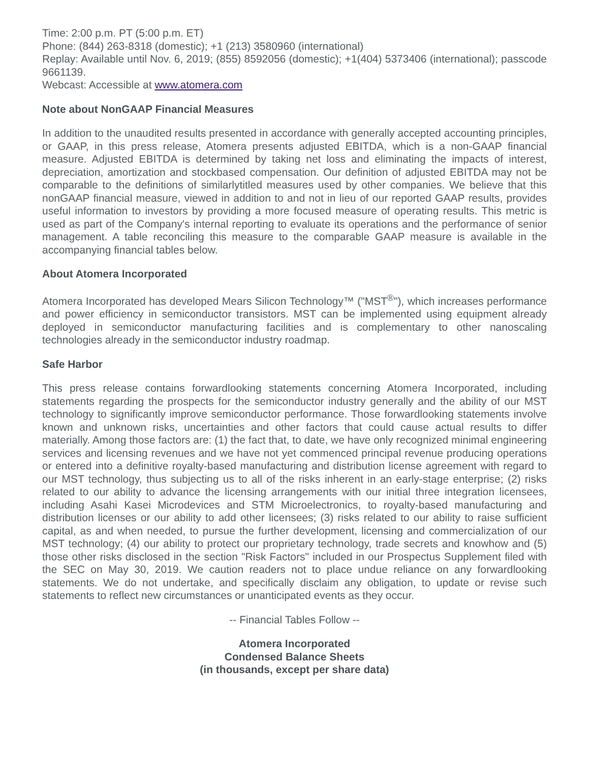Time: 2:00 p.m. PT (5:00 p.m. ET)
Phone: (844) 263-8318 (domestic); +1 (213) 3580960 (international)
Replay: Available until Nov. 6, 2019; (855) 8592056 (domestic); +1(404) 5373406 (international); passcode 9661139.
Webcast: Accessible at www.atomera.com
Note about NonGAAP Financial Measures
In addition to the unaudited results presented in accordance with generally accepted accounting principles, or GAAP, in this press release, Atomera presents adjusted EBITDA, which is a non-GAAP financial measure. Adjusted EBITDA is determined by taking net loss and eliminating the impacts of interest, depreciation, amortization and stockbased compensation. Our definition of adjusted EBITDA may not be comparable to the definitions of similarlytitled measures used by other companies. We believe that this nonGAAP financial measure, viewed in addition to and not in lieu of our reported GAAP results, provides useful information to investors by providing a more focused measure of operating results. This metric is used as part of the Company's internal reporting to evaluate its operations and the performance of senior management. A table reconciling this measure to the comparable GAAP measure is available in the accompanying financial tables below.
About Atomera Incorporated
Atomera Incorporated has developed Mears Silicon Technology™ ("MST<sup>®</sup>"), which increases performance and power efficiency in semiconductor transistors. MST can be implemented using equipment already deployed in semiconductor manufacturing facilities and is complementary to other nanoscaling technologies already in the semiconductor industry roadmap.
Safe Harbor
This press release contains forwardlooking statements concerning Atomera Incorporated, including statements regarding the prospects for the semiconductor industry generally and the ability of our MST technology to significantly improve semiconductor performance. Those forwardlooking statements involve known and unknown risks, uncertainties and other factors that could cause actual results to differ materially. Among those factors are: (1) the fact that, to date, we have only recognized minimal engineering services and licensing revenues and we have not yet commenced principal revenue producing operations or entered into a definitive royalty-based manufacturing and distribution license agreement with regard to our MST technology, thus subjecting us to all of the risks inherent in an early-stage enterprise; (2) risks related to our ability to advance the licensing arrangements with our initial three integration licensees, including Asahi Kasei Microdevices and STM Microelectronics, to royalty-based manufacturing and distribution licenses or our ability to add other licensees; (3) risks related to our ability to raise sufficient capital, as and when needed, to pursue the further development, licensing and commercialization of our MST technology; (4) our ability to protect our proprietary technology, trade secrets and knowhow and (5) those other risks disclosed in the section "Risk Factors" included in our Prospectus Supplement filed with the SEC on May 30, 2019. We caution readers not to place undue reliance on any forwardlooking statements. We do not undertake, and specifically disclaim any obligation, to update or revise such statements to reflect new circumstances or unanticipated events as they occur.
-- Financial Tables Follow --
Atomera Incorporated
Condensed Balance Sheets
(in thousands, except per share data)